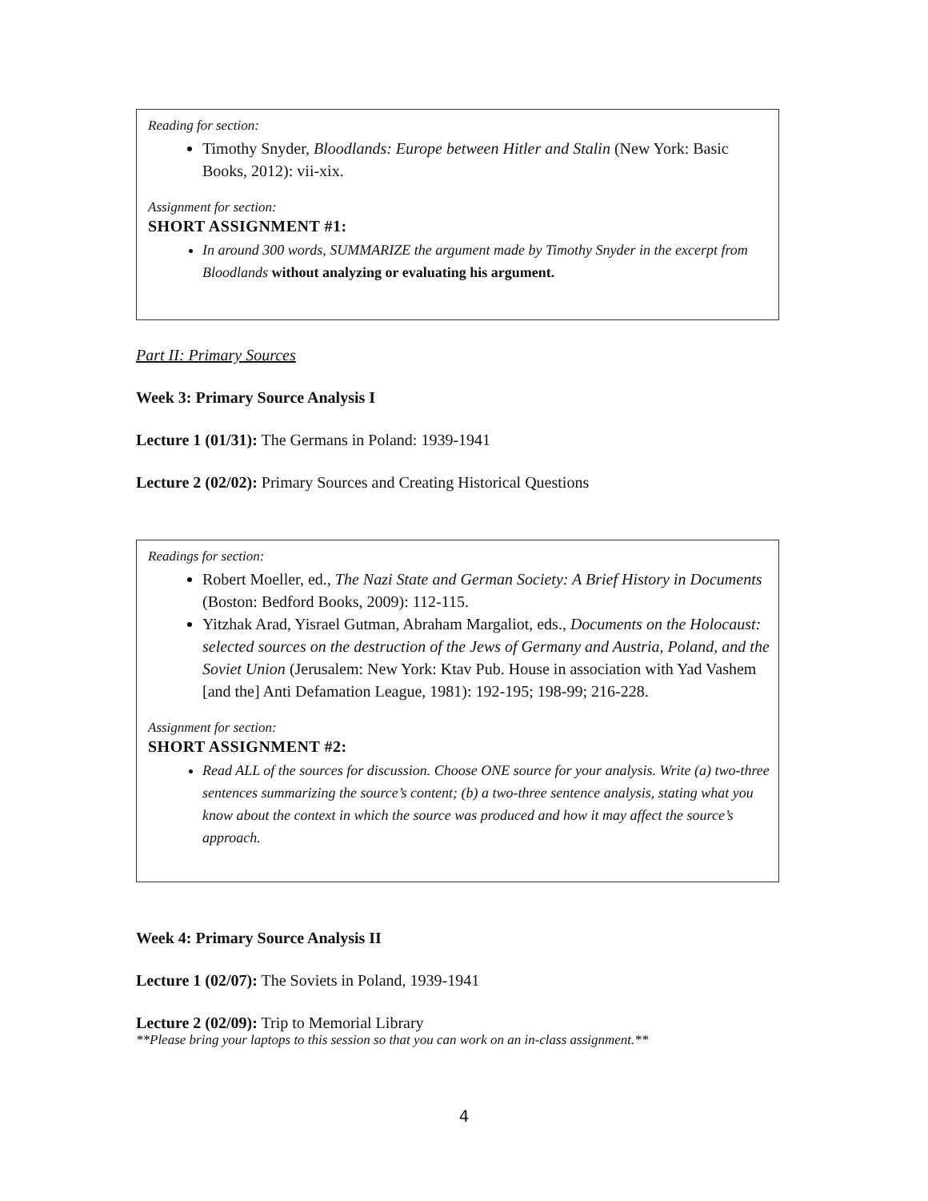Reading for section:
Timothy Snyder, Bloodlands: Europe between Hitler and Stalin (New York: Basic Books, 2012): vii-xix.
Assignment for section:
SHORT ASSIGNMENT #1:
In around 300 words, SUMMARIZE the argument made by Timothy Snyder in the excerpt from Bloodlands without analyzing or evaluating his argument.
Part II: Primary Sources
Week 3: Primary Source Analysis I
Lecture 1 (01/31): The Germans in Poland: 1939-1941
Lecture 2 (02/02): Primary Sources and Creating Historical Questions
Readings for section:
Robert Moeller, ed., The Nazi State and German Society: A Brief History in Documents (Boston: Bedford Books, 2009): 112-115.
Yitzhak Arad, Yisrael Gutman, Abraham Margaliot, eds., Documents on the Holocaust: selected sources on the destruction of the Jews of Germany and Austria, Poland, and the Soviet Union (Jerusalem: New York: Ktav Pub. House in association with Yad Vashem [and the] Anti Defamation League, 1981): 192-195; 198-99; 216-228.
Assignment for section:
SHORT ASSIGNMENT #2:
Read ALL of the sources for discussion. Choose ONE source for your analysis. Write (a) two-three sentences summarizing the source’s content; (b) a two-three sentence analysis, stating what you know about the context in which the source was produced and how it may affect the source’s approach.
Week 4: Primary Source Analysis II
Lecture 1 (02/07): The Soviets in Poland, 1939-1941
Lecture 2 (02/09): Trip to Memorial Library
**Please bring your laptops to this session so that you can work on an in-class assignment.**
4